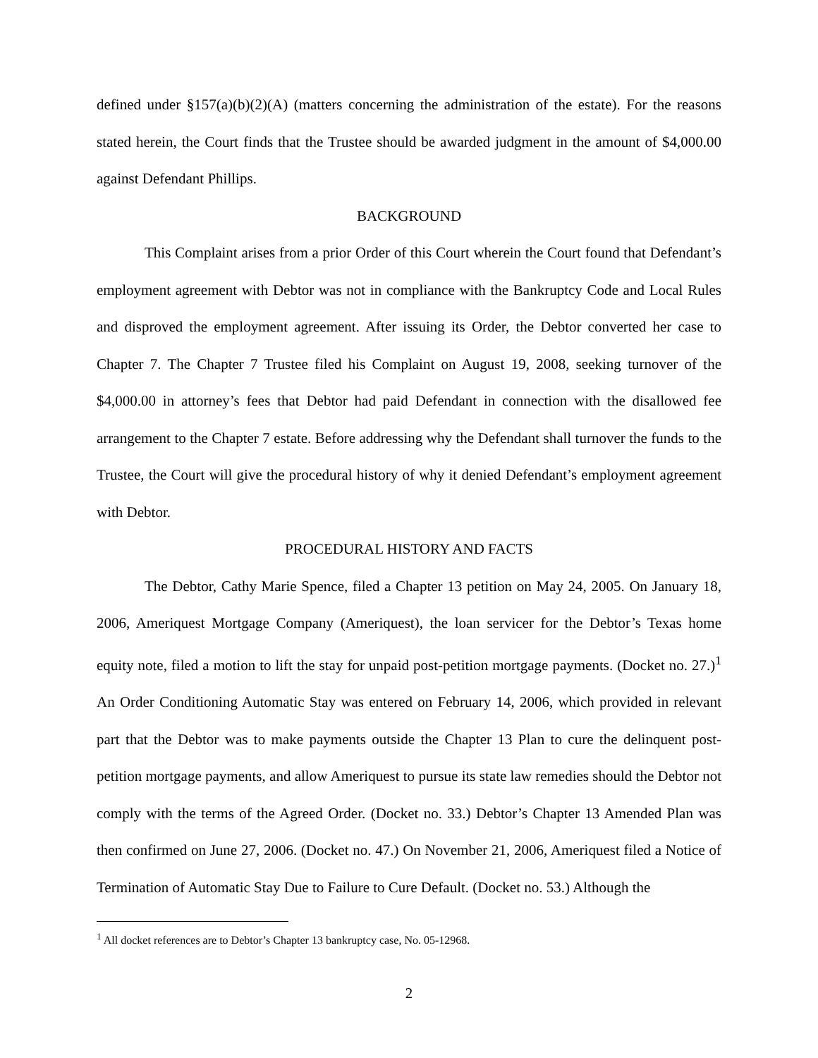defined under §157(a)(b)(2)(A) (matters concerning the administration of the estate). For the reasons stated herein, the Court finds that the Trustee should be awarded judgment in the amount of $4,000.00 against Defendant Phillips.
BACKGROUND
This Complaint arises from a prior Order of this Court wherein the Court found that Defendant’s employment agreement with Debtor was not in compliance with the Bankruptcy Code and Local Rules and disproved the employment agreement. After issuing its Order, the Debtor converted her case to Chapter 7. The Chapter 7 Trustee filed his Complaint on August 19, 2008, seeking turnover of the $4,000.00 in attorney’s fees that Debtor had paid Defendant in connection with the disallowed fee arrangement to the Chapter 7 estate. Before addressing why the Defendant shall turnover the funds to the Trustee, the Court will give the procedural history of why it denied Defendant’s employment agreement with Debtor.
PROCEDURAL HISTORY AND FACTS
The Debtor, Cathy Marie Spence, filed a Chapter 13 petition on May 24, 2005. On January 18, 2006, Ameriquest Mortgage Company (Ameriquest), the loan servicer for the Debtor’s Texas home equity note, filed a motion to lift the stay for unpaid post-petition mortgage payments. (Docket no. 27.)<sup>1</sup> An Order Conditioning Automatic Stay was entered on February 14, 2006, which provided in relevant part that the Debtor was to make payments outside the Chapter 13 Plan to cure the delinquent post-petition mortgage payments, and allow Ameriquest to pursue its state law remedies should the Debtor not comply with the terms of the Agreed Order. (Docket no. 33.) Debtor’s Chapter 13 Amended Plan was then confirmed on June 27, 2006. (Docket no. 47.) On November 21, 2006, Ameriquest filed a Notice of Termination of Automatic Stay Due to Failure to Cure Default. (Docket no. 53.) Although the
<sup>1</sup> All docket references are to Debtor’s Chapter 13 bankruptcy case, No. 05-12968.
2